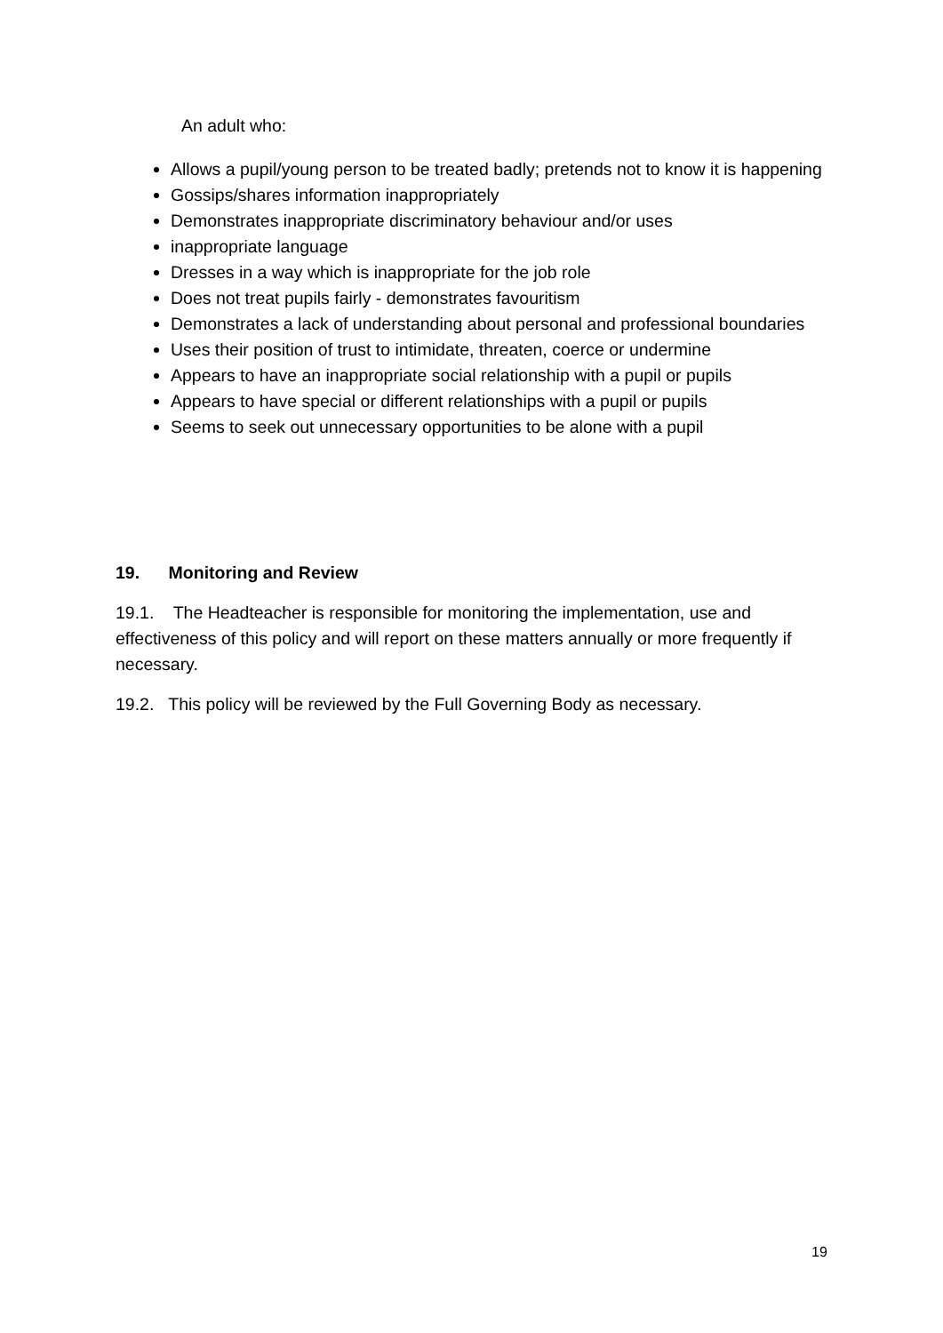An adult who:
Allows a pupil/young person to be treated badly; pretends not to know it is happening
Gossips/shares information inappropriately
Demonstrates inappropriate discriminatory behaviour and/or uses
inappropriate language
Dresses in a way which is inappropriate for the job role
Does not treat pupils fairly - demonstrates favouritism
Demonstrates a lack of understanding about personal and professional boundaries
Uses their position of trust to intimidate, threaten, coerce or undermine
Appears to have an inappropriate social relationship with a pupil or pupils
Appears to have special or different relationships with a pupil or pupils
Seems to seek out unnecessary opportunities to be alone with a pupil
19. Monitoring and Review
19.1. The Headteacher is responsible for monitoring the implementation, use and effectiveness of this policy and will report on these matters annually or more frequently if necessary.
19.2. This policy will be reviewed by the Full Governing Body as necessary.
19